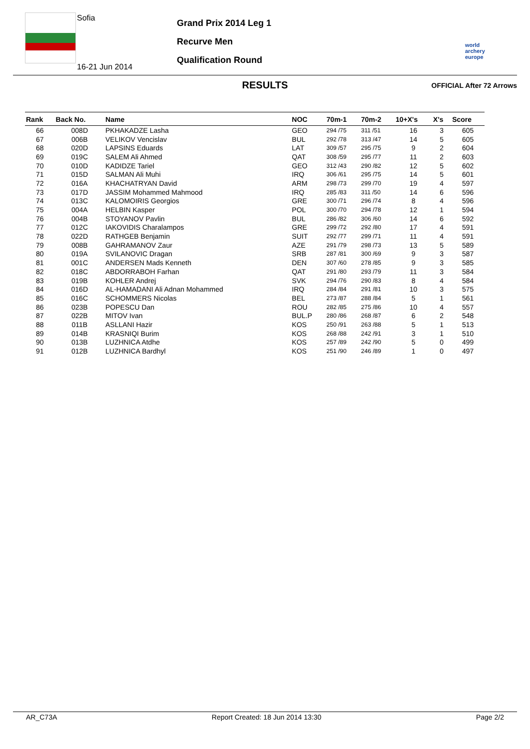Sofia
16-21 Jun 2014
Grand Prix 2014 Leg 1
Recurve Men
Qualification Round
world archery europe
RESULTS OFFICIAL After 72 Arrows
| Rank | Back No. | Name | NOC | 70m-1 | 70m-2 | 10+X's | X's | Score |
| --- | --- | --- | --- | --- | --- | --- | --- | --- |
| 66 | 008D | PKHAKADZE Lasha | GEO | 294 /75 | 311 /51 | 16 | 3 | 605 |
| 67 | 006B | VELIKOV Vencislav | BUL | 292 /78 | 313 /47 | 14 | 5 | 605 |
| 68 | 020D | LAPSINS Eduards | LAT | 309 /57 | 295 /75 | 9 | 2 | 604 |
| 69 | 019C | SALEM Ali Ahmed | QAT | 308 /59 | 295 /77 | 11 | 2 | 603 |
| 70 | 010D | KADIDZE Tariel | GEO | 312 /43 | 290 /82 | 12 | 5 | 602 |
| 71 | 015D | SALMAN Ali Muhi | IRQ | 306 /61 | 295 /75 | 14 | 5 | 601 |
| 72 | 016A | KHACHATRYAN David | ARM | 298 /73 | 299 /70 | 19 | 4 | 597 |
| 73 | 017D | JASSIM Mohammed Mahmood | IRQ | 285 /83 | 311 /50 | 14 | 6 | 596 |
| 74 | 013C | KALOMOIRIS Georgios | GRE | 300 /71 | 296 /74 | 8 | 4 | 596 |
| 75 | 004A | HELBIN Kasper | POL | 300 /70 | 294 /78 | 12 | 1 | 594 |
| 76 | 004B | STOYANOV Pavlin | BUL | 286 /82 | 306 /60 | 14 | 6 | 592 |
| 77 | 012C | IAKOVIDIS Charalampos | GRE | 299 /72 | 292 /80 | 17 | 4 | 591 |
| 78 | 022D | RATHGEB Benjamin | SUIT | 292 /77 | 299 /71 | 11 | 4 | 591 |
| 79 | 008B | GAHRAMANOV Zaur | AZE | 291 /79 | 298 /73 | 13 | 5 | 589 |
| 80 | 019A | SVILANOVIC Dragan | SRB | 287 /81 | 300 /69 | 9 | 3 | 587 |
| 81 | 001C | ANDERSEN Mads Kenneth | DEN | 307 /60 | 278 /85 | 9 | 3 | 585 |
| 82 | 018C | ABDORRABOH Farhan | QAT | 291 /80 | 293 /79 | 11 | 3 | 584 |
| 83 | 019B | KOHLER Andrej | SVK | 294 /76 | 290 /83 | 8 | 4 | 584 |
| 84 | 016D | AL-HAMADANI Ali Adnan Mohammed | IRQ | 284 /84 | 291 /81 | 10 | 3 | 575 |
| 85 | 016C | SCHOMMERS Nicolas | BEL | 273 /87 | 288 /84 | 5 | 1 | 561 |
| 86 | 023B | POPESCU Dan | ROU | 282 /85 | 275 /86 | 10 | 4 | 557 |
| 87 | 022B | MITOV Ivan | BUL.P | 280 /86 | 268 /87 | 6 | 2 | 548 |
| 88 | 011B | ASLLANI Hazir | KOS | 250 /91 | 263 /88 | 5 | 1 | 513 |
| 89 | 014B | KRASNIQI Burim | KOS | 268 /88 | 242 /91 | 3 | 1 | 510 |
| 90 | 013B | LUZHNICA Atdhe | KOS | 257 /89 | 242 /90 | 5 | 0 | 499 |
| 91 | 012B | LUZHNICA Bardhyl | KOS | 251 /90 | 246 /89 | 1 | 0 | 497 |
AR_C73A Report Created: 18 Jun 2014 13:30 Page 2/2